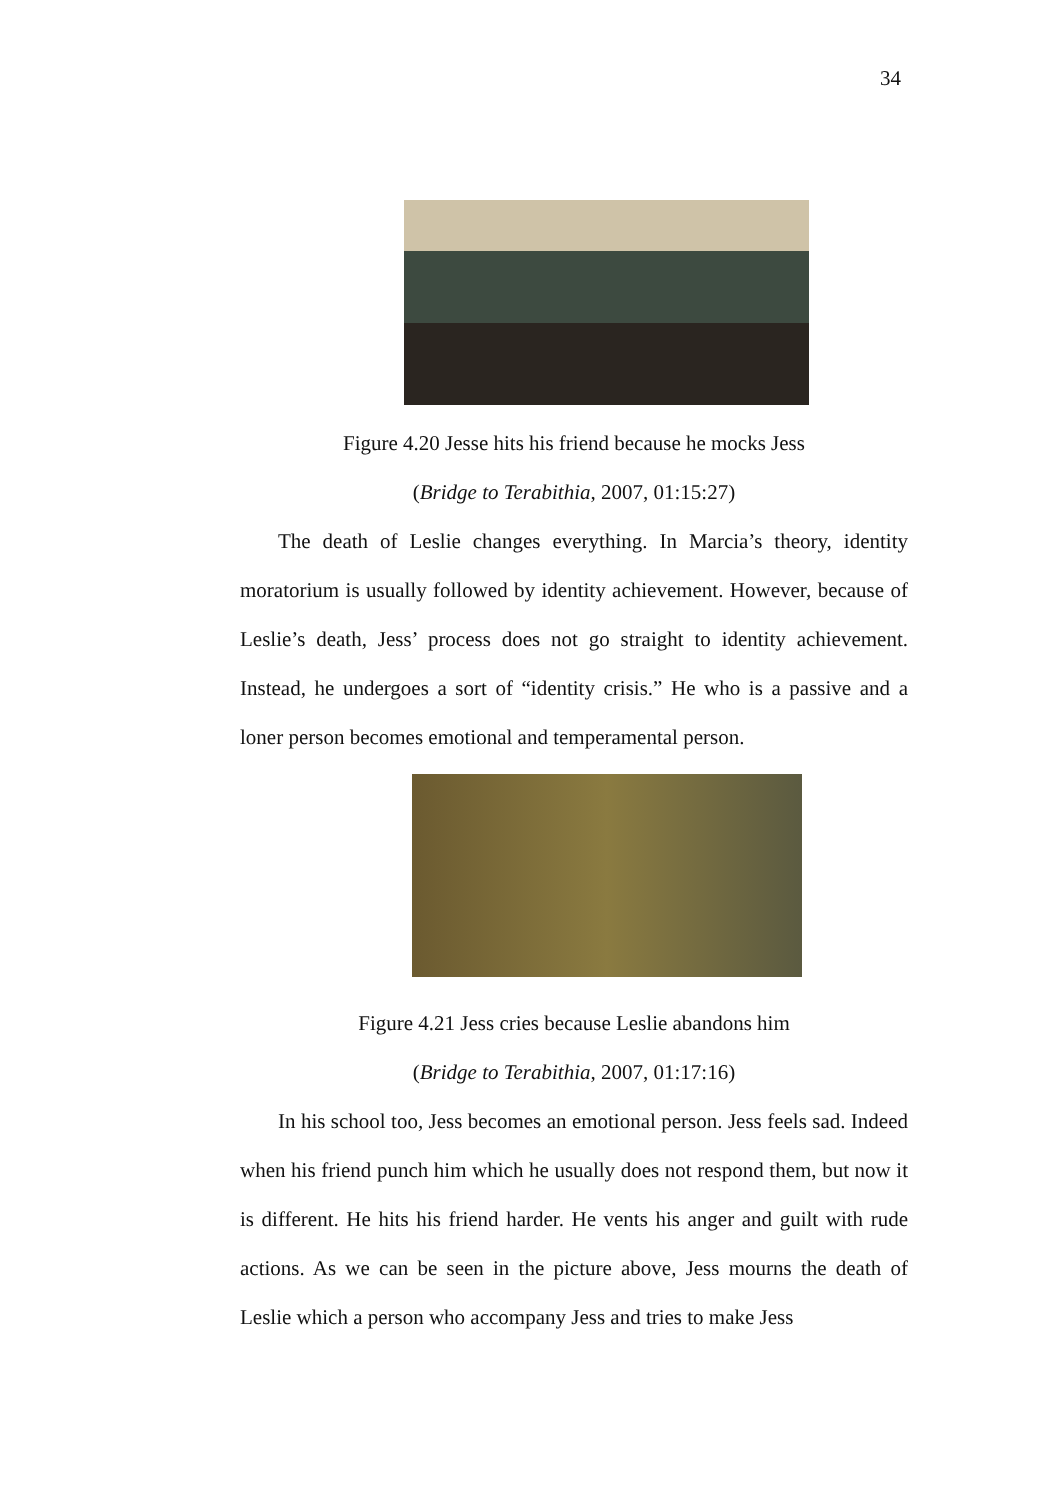34
Figure 4.20 Jesse hits his friend because he mocks Jess
(Bridge to Terabithia, 2007, 01:15:27)
The death of Leslie changes everything. In Marcia’s theory, identity moratorium is usually followed by identity achievement. However, because of Leslie’s death, Jess’ process does not go straight to identity achievement. Instead, he undergoes a sort of “identity crisis.” He who is a passive and a loner person becomes emotional and temperamental person.
Figure 4.21 Jess cries because Leslie abandons him
(Bridge to Terabithia, 2007, 01:17:16)
In his school too, Jess becomes an emotional person. Jess feels sad. Indeed when his friend punch him which he usually does not respond them, but now it is different. He hits his friend harder. He vents his anger and guilt with rude actions. As we can be seen in the picture above, Jess mourns the death of Leslie which a person who accompany Jess and tries to make Jess